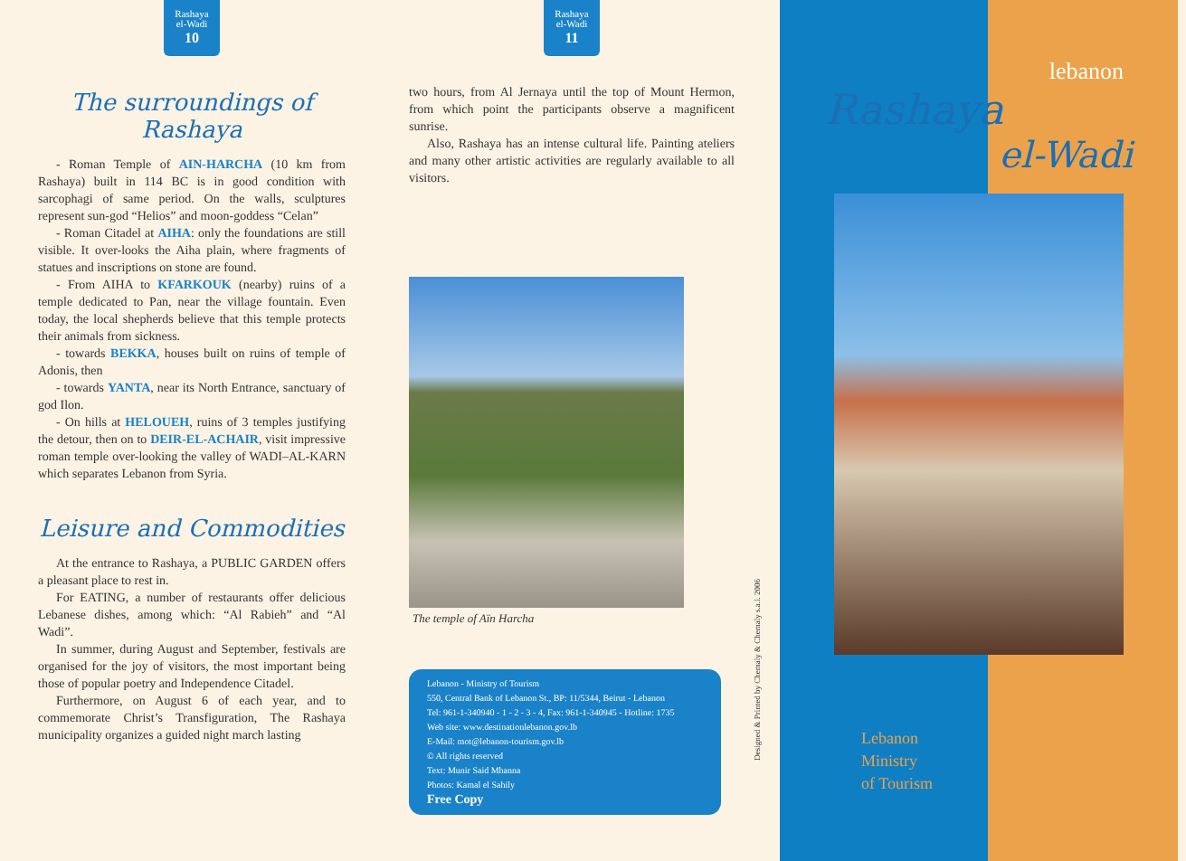Rashaya
el-Wadi
10
The surroundings of Rashaya
- Roman Temple of AIN-HARCHA (10 km from Rashaya) built in 114 BC is in good condition with sarcophagi of same period. On the walls, sculptures represent sun-god “Helios” and moon-goddess “Celan”
- Roman Citadel at AIHA: only the foundations are still visible. It over-looks the Aiha plain, where fragments of statues and inscriptions on stone are found.
- From AIHA to KFARKOUK (nearby) ruins of a temple dedicated to Pan, near the village fountain. Even today, the local shepherds believe that this temple protects their animals from sickness.
- towards BEKKA, houses built on ruins of temple of Adonis, then
- towards YANTA, near its North Entrance, sanctuary of god Ilon.
- On hills at HELOUEH, ruins of 3 temples justifying the detour, then on to DEIR-EL-ACHAIR, visit impressive roman temple over-looking the valley of WADI–AL-KARN which separates Lebanon from Syria.
Leisure and Commodities
At the entrance to Rashaya, a PUBLIC GARDEN offers a pleasant place to rest in.
For EATING, a number of restaurants offer delicious Lebanese dishes, among which: “Al Rabieh” and “Al Wadi”.
In summer, during August and September, festivals are organised for the joy of visitors, the most important being those of popular poetry and Independence Citadel.
Furthermore, on August 6 of each year, and to commemorate Christ’s Transfiguration, The Rashaya municipality organizes a guided night march lasting
Rashaya
el-Wadi
11
two hours, from Al Jernaya until the top of Mount Hermon, from which point the participants observe a magnificent sunrise.
Also, Rashaya has an intense cultural life. Painting ateliers and many other artistic activities are regularly available to all visitors.
The temple of Aïn Harcha
Lebanon - Ministry of Tourism
550, Central Bank of Lebanon St., BP: 11/5344, Beirut - Lebanon
Tel: 961-1-340940 - 1 - 2 - 3 - 4, Fax: 961-1-340945 - Hotline: 1735
Web site: www.destinationlebanon.gov.lb
E-Mail: mot@lebanon-tourism.gov.lb
© All rights reserved
Text: Munir Said Mhanna
Photos: Kamal el Sahily
Free Copy
Designed & Printed by Chemaly & Chemaly s.a.l. 2006
lebanon
Rashaya
el-Wadi
Lebanon
Ministry
of Tourism